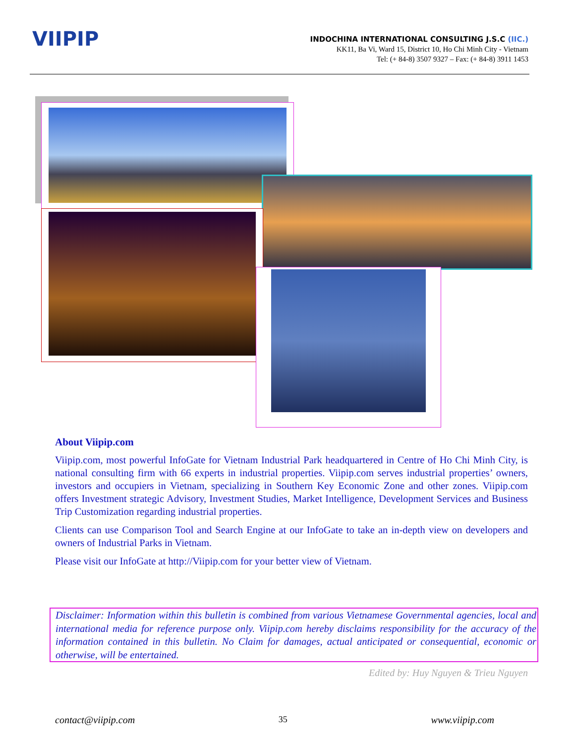VIIPIP
INDOCHINA INTERNATIONAL CONSULTING J.S.C (IIC.)
KK11, Ba Vi, Ward 15, District 10, Ho Chi Minh City - Vietnam
Tel: (+ 84-8) 3507 9327 – Fax: (+ 84-8) 3911 1453
About Viipip.com
Viipip.com, most powerful InfoGate for Vietnam Industrial Park headquartered in Centre of Ho Chi Minh City, is national consulting firm with 66 experts in industrial properties. Viipip.com serves industrial properties’ owners, investors and occupiers in Vietnam, specializing in Southern Key Economic Zone and other zones. Viipip.com offers Investment strategic Advisory, Investment Studies, Market Intelligence, Development Services and Business Trip Customization regarding industrial properties.
Clients can use Comparison Tool and Search Engine at our InfoGate to take an in-depth view on developers and owners of Industrial Parks in Vietnam.
Please visit our InfoGate at http://Viipip.com for your better view of Vietnam.
Disclaimer: Information within this bulletin is combined from various Vietnamese Governmental agencies, local and international media for reference purpose only. Viipip.com hereby disclaims responsibility for the accuracy of the information contained in this bulletin. No Claim for damages, actual anticipated or consequential, economic or otherwise, will be entertained.
Edited by: Huy Nguyen & Trieu Nguyen
contact@viipip.com 35 www.viipip.com